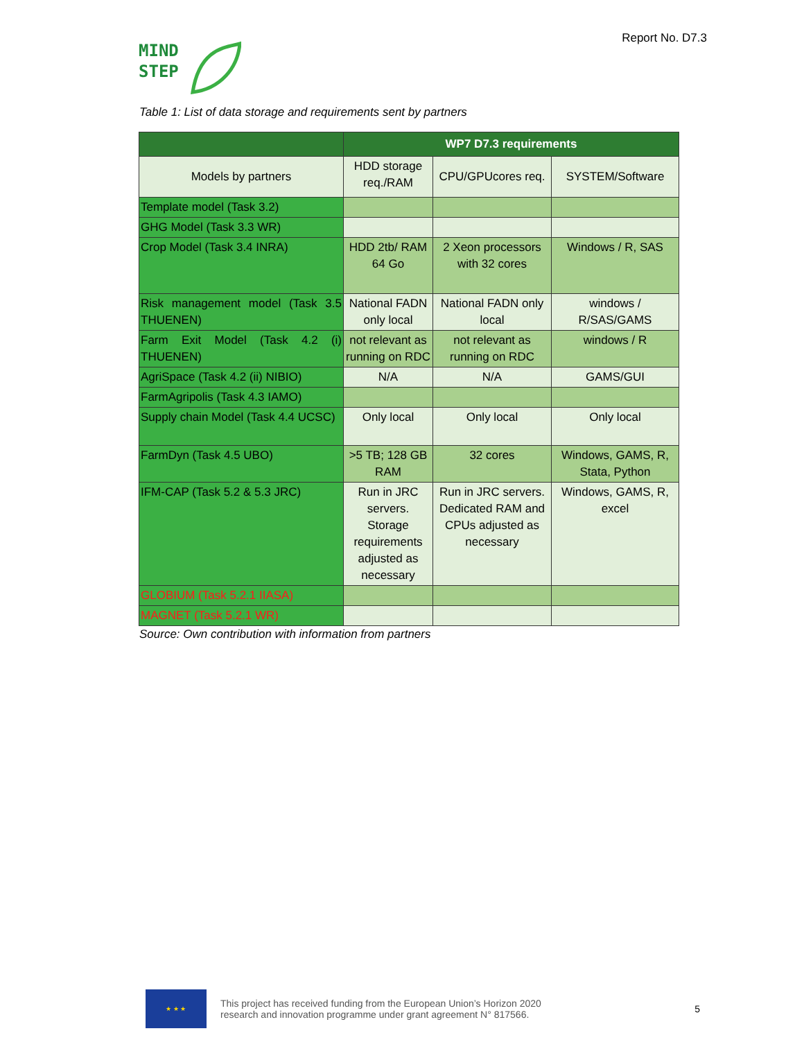MIND
STEP
Report No. D7.3
Table 1: List of data storage and requirements sent by partners
| | WP7 D7.3 requirements | | |
| --- | --- | --- | --- |
| Models by partners | HDD storage req./RAM | CPU/GPUcores req. | SYSTEM/Software |
| Template model (Task 3.2) | | | |
| GHG Model (Task 3.3 WR) | | | |
| Crop Model (Task 3.4 INRA) | HDD 2tb/ RAM 64 Go | 2 Xeon processors with 32 cores | Windows / R, SAS |
| Risk management model (Task 3.5 THUENEN) | National FADN only local | National FADN only local | windows / R/SAS/GAMS |
| Farm Exit Model (Task 4.2 (i) THUENEN) | not relevant as running on RDC | not relevant as running on RDC | windows / R |
| AgriSpace (Task 4.2 (ii) NIBIO) | N/A | N/A | GAMS/GUI |
| FarmAgripolis (Task 4.3 IAMO) | | | |
| Supply chain Model (Task 4.4 UCSC) | Only local | Only local | Only local |
| FarmDyn (Task 4.5 UBO) | >5 TB; 128 GB RAM | 32 cores | Windows, GAMS, R, Stata, Python |
| IFM-CAP (Task 5.2 & 5.3 JRC) | Run in JRC servers. Storage requirements adjusted as necessary | Run in JRC servers. Dedicated RAM and CPUs adjusted as necessary | Windows, GAMS, R, excel |
| GLOBIUM (Task 5.2.1 IIASA) | | | |
| MAGNET (Task 5.2.1 WR) | | | |
Source: Own contribution with information from partners
★ ★ ★
This project has received funding from the European Union’s Horizon 2020
research and innovation programme under grant agreement N° 817566.
5